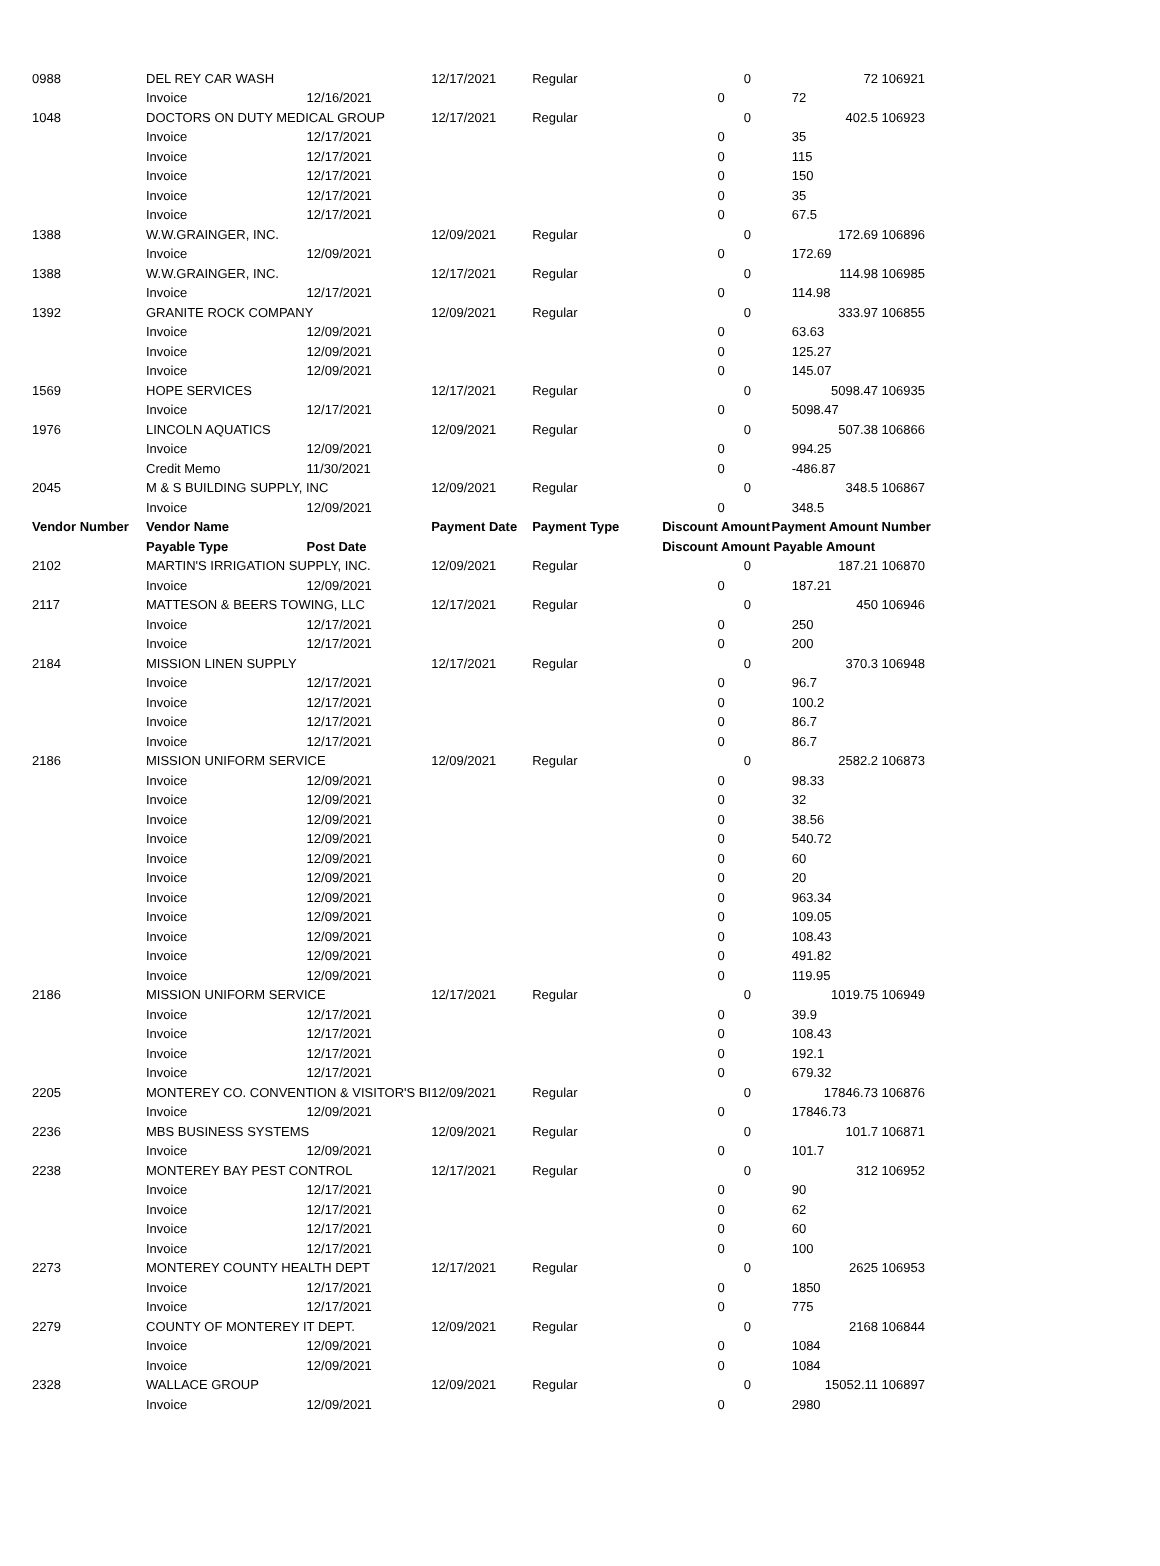| 0988 | DEL REY CAR WASH | | 12/17/2021 | Regular | | 0 | 72 | 106921 |
| | Invoice | 12/16/2021 | | | 0 | | 72 | |
| 1048 | DOCTORS ON DUTY MEDICAL GROUP | | 12/17/2021 | Regular | | 0 | 402.5 | 106923 |
| | Invoice | 12/17/2021 | | | 0 | | 35 | |
| | Invoice | 12/17/2021 | | | 0 | | 115 | |
| | Invoice | 12/17/2021 | | | 0 | | 150 | |
| | Invoice | 12/17/2021 | | | 0 | | 35 | |
| | Invoice | 12/17/2021 | | | 0 | | 67.5 | |
| 1388 | W.W.GRAINGER, INC. | | 12/09/2021 | Regular | | 0 | 172.69 | 106896 |
| | Invoice | 12/09/2021 | | | 0 | | 172.69 | |
| 1388 | W.W.GRAINGER, INC. | | 12/17/2021 | Regular | | 0 | 114.98 | 106985 |
| | Invoice | 12/17/2021 | | | 0 | | 114.98 | |
| 1392 | GRANITE ROCK COMPANY | | 12/09/2021 | Regular | | 0 | 333.97 | 106855 |
| | Invoice | 12/09/2021 | | | 0 | | 63.63 | |
| | Invoice | 12/09/2021 | | | 0 | | 125.27 | |
| | Invoice | 12/09/2021 | | | 0 | | 145.07 | |
| 1569 | HOPE SERVICES | | 12/17/2021 | Regular | | 0 | 5098.47 | 106935 |
| | Invoice | 12/17/2021 | | | 0 | | 5098.47 | |
| 1976 | LINCOLN AQUATICS | | 12/09/2021 | Regular | | 0 | 507.38 | 106866 |
| | Invoice | 12/09/2021 | | | 0 | | 994.25 | |
| | Credit Memo | 11/30/2021 | | | 0 | | -486.87 | |
| 2045 | M & S BUILDING SUPPLY, INC | | 12/09/2021 | Regular | | 0 | 348.5 | 106867 |
| | Invoice | 12/09/2021 | | | 0 | | 348.5 | |
| Vendor Number | Vendor Name | | Payment Date | Payment Type | Discount Amount | | Payment Amount | Number |
| | Payable Type | Post Date | | | Discount Amount | | Payable Amount | |
| 2102 | MARTIN'S IRRIGATION SUPPLY, INC. | | 12/09/2021 | Regular | | 0 | 187.21 | 106870 |
| | Invoice | 12/09/2021 | | | 0 | | 187.21 | |
| 2117 | MATTESON & BEERS TOWING, LLC | | 12/17/2021 | Regular | | 0 | 450 | 106946 |
| | Invoice | 12/17/2021 | | | 0 | | 250 | |
| | Invoice | 12/17/2021 | | | 0 | | 200 | |
| 2184 | MISSION LINEN SUPPLY | | 12/17/2021 | Regular | | 0 | 370.3 | 106948 |
| | Invoice | 12/17/2021 | | | 0 | | 96.7 | |
| | Invoice | 12/17/2021 | | | 0 | | 100.2 | |
| | Invoice | 12/17/2021 | | | 0 | | 86.7 | |
| | Invoice | 12/17/2021 | | | 0 | | 86.7 | |
| 2186 | MISSION UNIFORM SERVICE | | 12/09/2021 | Regular | | 0 | 2582.2 | 106873 |
| | Invoice | 12/09/2021 | | | 0 | | 98.33 | |
| | Invoice | 12/09/2021 | | | 0 | | 32 | |
| | Invoice | 12/09/2021 | | | 0 | | 38.56 | |
| | Invoice | 12/09/2021 | | | 0 | | 540.72 | |
| | Invoice | 12/09/2021 | | | 0 | | 60 | |
| | Invoice | 12/09/2021 | | | 0 | | 20 | |
| | Invoice | 12/09/2021 | | | 0 | | 963.34 | |
| | Invoice | 12/09/2021 | | | 0 | | 109.05 | |
| | Invoice | 12/09/2021 | | | 0 | | 108.43 | |
| | Invoice | 12/09/2021 | | | 0 | | 491.82 | |
| | Invoice | 12/09/2021 | | | 0 | | 119.95 | |
| 2186 | MISSION UNIFORM SERVICE | | 12/17/2021 | Regular | | 0 | 1019.75 | 106949 |
| | Invoice | 12/17/2021 | | | 0 | | 39.9 | |
| | Invoice | 12/17/2021 | | | 0 | | 108.43 | |
| | Invoice | 12/17/2021 | | | 0 | | 192.1 | |
| | Invoice | 12/17/2021 | | | 0 | | 679.32 | |
| 2205 | MONTEREY CO. CONVENTION & VISITOR'S BI | | 12/09/2021 | Regular | | 0 | 17846.73 | 106876 |
| | Invoice | 12/09/2021 | | | 0 | | 17846.73 | |
| 2236 | MBS BUSINESS SYSTEMS | | 12/09/2021 | Regular | | 0 | 101.7 | 106871 |
| | Invoice | 12/09/2021 | | | 0 | | 101.7 | |
| 2238 | MONTEREY BAY PEST CONTROL | | 12/17/2021 | Regular | | 0 | 312 | 106952 |
| | Invoice | 12/17/2021 | | | 0 | | 90 | |
| | Invoice | 12/17/2021 | | | 0 | | 62 | |
| | Invoice | 12/17/2021 | | | 0 | | 60 | |
| | Invoice | 12/17/2021 | | | 0 | | 100 | |
| 2273 | MONTEREY COUNTY HEALTH DEPT | | 12/17/2021 | Regular | | 0 | 2625 | 106953 |
| | Invoice | 12/17/2021 | | | 0 | | 1850 | |
| | Invoice | 12/17/2021 | | | 0 | | 775 | |
| 2279 | COUNTY OF MONTEREY IT DEPT. | | 12/09/2021 | Regular | | 0 | 2168 | 106844 |
| | Invoice | 12/09/2021 | | | 0 | | 1084 | |
| | Invoice | 12/09/2021 | | | 0 | | 1084 | |
| 2328 | WALLACE GROUP | | 12/09/2021 | Regular | | 0 | 15052.11 | 106897 |
| | Invoice | 12/09/2021 | | | 0 | | 2980 | |